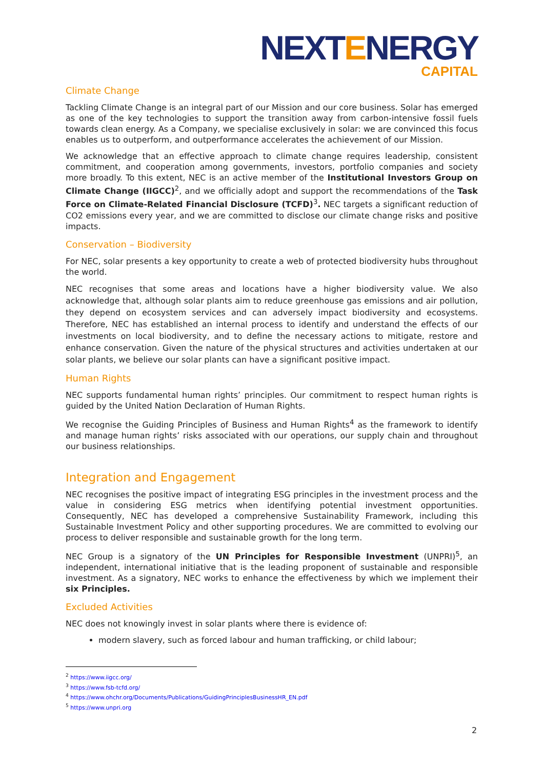NEXTENERGY
CAPITAL
Climate Change
Tackling Climate Change is an integral part of our Mission and our core business. Solar has emerged as one of the key technologies to support the transition away from carbon-intensive fossil fuels towards clean energy. As a Company, we specialise exclusively in solar: we are convinced this focus enables us to outperform, and outperformance accelerates the achievement of our Mission.
We acknowledge that an effective approach to climate change requires leadership, consistent commitment, and cooperation among governments, investors, portfolio companies and society more broadly. To this extent, NEC is an active member of the Institutional Investors Group on Climate Change (IIGCC)<sup>2</sup>, and we officially adopt and support the recommendations of the Task Force on Climate-Related Financial Disclosure (TCFD)<sup>3</sup>. NEC targets a significant reduction of CO2 emissions every year, and we are committed to disclose our climate change risks and positive impacts.
Conservation – Biodiversity
For NEC, solar presents a key opportunity to create a web of protected biodiversity hubs throughout the world.
NEC recognises that some areas and locations have a higher biodiversity value. We also acknowledge that, although solar plants aim to reduce greenhouse gas emissions and air pollution, they depend on ecosystem services and can adversely impact biodiversity and ecosystems. Therefore, NEC has established an internal process to identify and understand the effects of our investments on local biodiversity, and to define the necessary actions to mitigate, restore and enhance conservation. Given the nature of the physical structures and activities undertaken at our solar plants, we believe our solar plants can have a significant positive impact.
Human Rights
NEC supports fundamental human rights’ principles. Our commitment to respect human rights is guided by the United Nation Declaration of Human Rights.
We recognise the Guiding Principles of Business and Human Rights<sup>4</sup> as the framework to identify and manage human rights’ risks associated with our operations, our supply chain and throughout our business relationships.
Integration and Engagement
NEC recognises the positive impact of integrating ESG principles in the investment process and the value in considering ESG metrics when identifying potential investment opportunities. Consequently, NEC has developed a comprehensive Sustainability Framework, including this Sustainable Investment Policy and other supporting procedures. We are committed to evolving our process to deliver responsible and sustainable growth for the long term.
NEC Group is a signatory of the UN Principles for Responsible Investment (UNPRI)<sup>5</sup>, an independent, international initiative that is the leading proponent of sustainable and responsible investment. As a signatory, NEC works to enhance the effectiveness by which we implement their six Principles.
Excluded Activities
NEC does not knowingly invest in solar plants where there is evidence of:
modern slavery, such as forced labour and human trafficking, or child labour;
<sup>2</sup> https://www.iigcc.org/
<sup>3</sup> https://www.fsb-tcfd.org/
<sup>4</sup> https://www.ohchr.org/Documents/Publications/GuidingPrinciplesBusinessHR_EN.pdf
<sup>5</sup> https://www.unpri.org
2